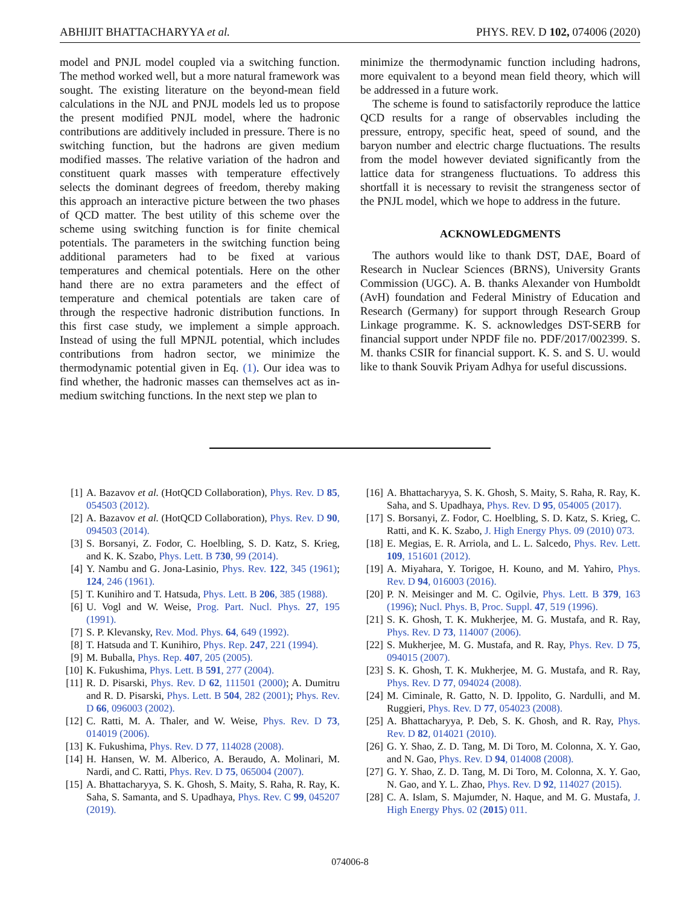ABHIJIT BHATTACHARYYA et al. PHYS. REV. D 102, 074006 (2020)
model and PNJL model coupled via a switching function. The method worked well, but a more natural framework was sought. The existing literature on the beyond-mean field calculations in the NJL and PNJL models led us to propose the present modified PNJL model, where the hadronic contributions are additively included in pressure. There is no switching function, but the hadrons are given medium modified masses. The relative variation of the hadron and constituent quark masses with temperature effectively selects the dominant degrees of freedom, thereby making this approach an interactive picture between the two phases of QCD matter. The best utility of this scheme over the scheme using switching function is for finite chemical potentials. The parameters in the switching function being additional parameters had to be fixed at various temperatures and chemical potentials. Here on the other hand there are no extra parameters and the effect of temperature and chemical potentials are taken care of through the respective hadronic distribution functions. In this first case study, we implement a simple approach. Instead of using the full MPNJL potential, which includes contributions from hadron sector, we minimize the thermodynamic potential given in Eq. (1). Our idea was to find whether, the hadronic masses can themselves act as in-medium switching functions. In the next step we plan to
minimize the thermodynamic function including hadrons, more equivalent to a beyond mean field theory, which will be addressed in a future work.
The scheme is found to satisfactorily reproduce the lattice QCD results for a range of observables including the pressure, entropy, specific heat, speed of sound, and the baryon number and electric charge fluctuations. The results from the model however deviated significantly from the lattice data for strangeness fluctuations. To address this shortfall it is necessary to revisit the strangeness sector of the PNJL model, which we hope to address in the future.
ACKNOWLEDGMENTS
The authors would like to thank DST, DAE, Board of Research in Nuclear Sciences (BRNS), University Grants Commission (UGC). A. B. thanks Alexander von Humboldt (AvH) foundation and Federal Ministry of Education and Research (Germany) for support through Research Group Linkage programme. K. S. acknowledges DST-SERB for financial support under NPDF file no. PDF/2017/002399. S. M. thanks CSIR for financial support. K. S. and S. U. would like to thank Souvik Priyam Adhya for useful discussions.
[1] A. Bazavov et al. (HotQCD Collaboration), Phys. Rev. D 85, 054503 (2012).
[2] A. Bazavov et al. (HotQCD Collaboration), Phys. Rev. D 90, 094503 (2014).
[3] S. Borsanyi, Z. Fodor, C. Hoelbling, S. D. Katz, S. Krieg, and K. K. Szabo, Phys. Lett. B 730, 99 (2014).
[4] Y. Nambu and G. Jona-Lasinio, Phys. Rev. 122, 345 (1961); 124, 246 (1961).
[5] T. Kunihiro and T. Hatsuda, Phys. Lett. B 206, 385 (1988).
[6] U. Vogl and W. Weise, Prog. Part. Nucl. Phys. 27, 195 (1991).
[7] S. P. Klevansky, Rev. Mod. Phys. 64, 649 (1992).
[8] T. Hatsuda and T. Kunihiro, Phys. Rep. 247, 221 (1994).
[9] M. Buballa, Phys. Rep. 407, 205 (2005).
[10] K. Fukushima, Phys. Lett. B 591, 277 (2004).
[11] R. D. Pisarski, Phys. Rev. D 62, 111501 (2000); A. Dumitru and R. D. Pisarski, Phys. Lett. B 504, 282 (2001); Phys. Rev. D 66, 096003 (2002).
[12] C. Ratti, M. A. Thaler, and W. Weise, Phys. Rev. D 73, 014019 (2006).
[13] K. Fukushima, Phys. Rev. D 77, 114028 (2008).
[14] H. Hansen, W. M. Alberico, A. Beraudo, A. Molinari, M. Nardi, and C. Ratti, Phys. Rev. D 75, 065004 (2007).
[15] A. Bhattacharyya, S. K. Ghosh, S. Maity, S. Raha, R. Ray, K. Saha, S. Samanta, and S. Upadhaya, Phys. Rev. C 99, 045207 (2019).
[16] A. Bhattacharyya, S. K. Ghosh, S. Maity, S. Raha, R. Ray, K. Saha, and S. Upadhaya, Phys. Rev. D 95, 054005 (2017).
[17] S. Borsanyi, Z. Fodor, C. Hoelbling, S. D. Katz, S. Krieg, C. Ratti, and K. K. Szabo, J. High Energy Phys. 09 (2010) 073.
[18] E. Megias, E. R. Arriola, and L. L. Salcedo, Phys. Rev. Lett. 109, 151601 (2012).
[19] A. Miyahara, Y. Torigoe, H. Kouno, and M. Yahiro, Phys. Rev. D 94, 016003 (2016).
[20] P. N. Meisinger and M. C. Ogilvie, Phys. Lett. B 379, 163 (1996); Nucl. Phys. B, Proc. Suppl. 47, 519 (1996).
[21] S. K. Ghosh, T. K. Mukherjee, M. G. Mustafa, and R. Ray, Phys. Rev. D 73, 114007 (2006).
[22] S. Mukherjee, M. G. Mustafa, and R. Ray, Phys. Rev. D 75, 094015 (2007).
[23] S. K. Ghosh, T. K. Mukherjee, M. G. Mustafa, and R. Ray, Phys. Rev. D 77, 094024 (2008).
[24] M. Ciminale, R. Gatto, N. D. Ippolito, G. Nardulli, and M. Ruggieri, Phys. Rev. D 77, 054023 (2008).
[25] A. Bhattacharyya, P. Deb, S. K. Ghosh, and R. Ray, Phys. Rev. D 82, 014021 (2010).
[26] G. Y. Shao, Z. D. Tang, M. Di Toro, M. Colonna, X. Y. Gao, and N. Gao, Phys. Rev. D 94, 014008 (2008).
[27] G. Y. Shao, Z. D. Tang, M. Di Toro, M. Colonna, X. Y. Gao, N. Gao, and Y. L. Zhao, Phys. Rev. D 92, 114027 (2015).
[28] C. A. Islam, S. Majumder, N. Haque, and M. G. Mustafa, J. High Energy Phys. 02 (2015) 011.
074006-8